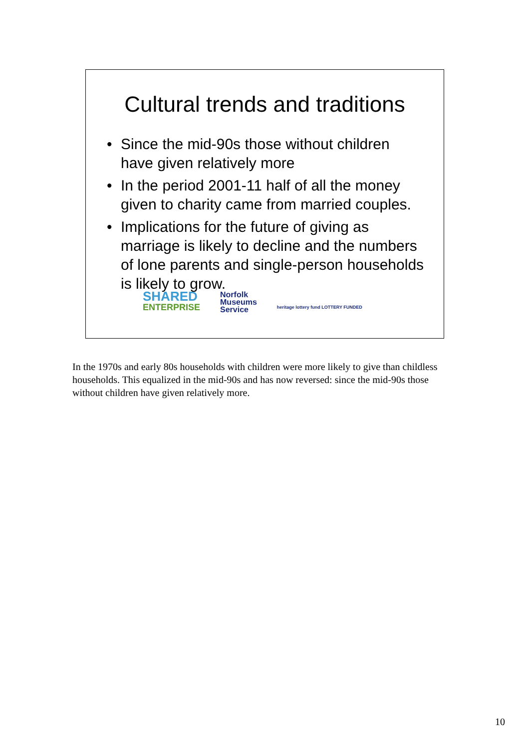Cultural trends and traditions
• Since the mid-90s those without children have given relatively more
• In the period 2001-11 half of all the money given to charity came from married couples.
• Implications for the future of giving as marriage is likely to decline and the numbers of lone parents and single-person households is likely to grow.
SHARED
ENTERPRISE
Norfolk
Museums
Service
heritage lottery fund LOTTERY FUNDED
In the 1970s and early 80s households with children were more likely to give than childless households. This equalized in the mid-90s and has now reversed: since the mid-90s those without children have given relatively more.
10